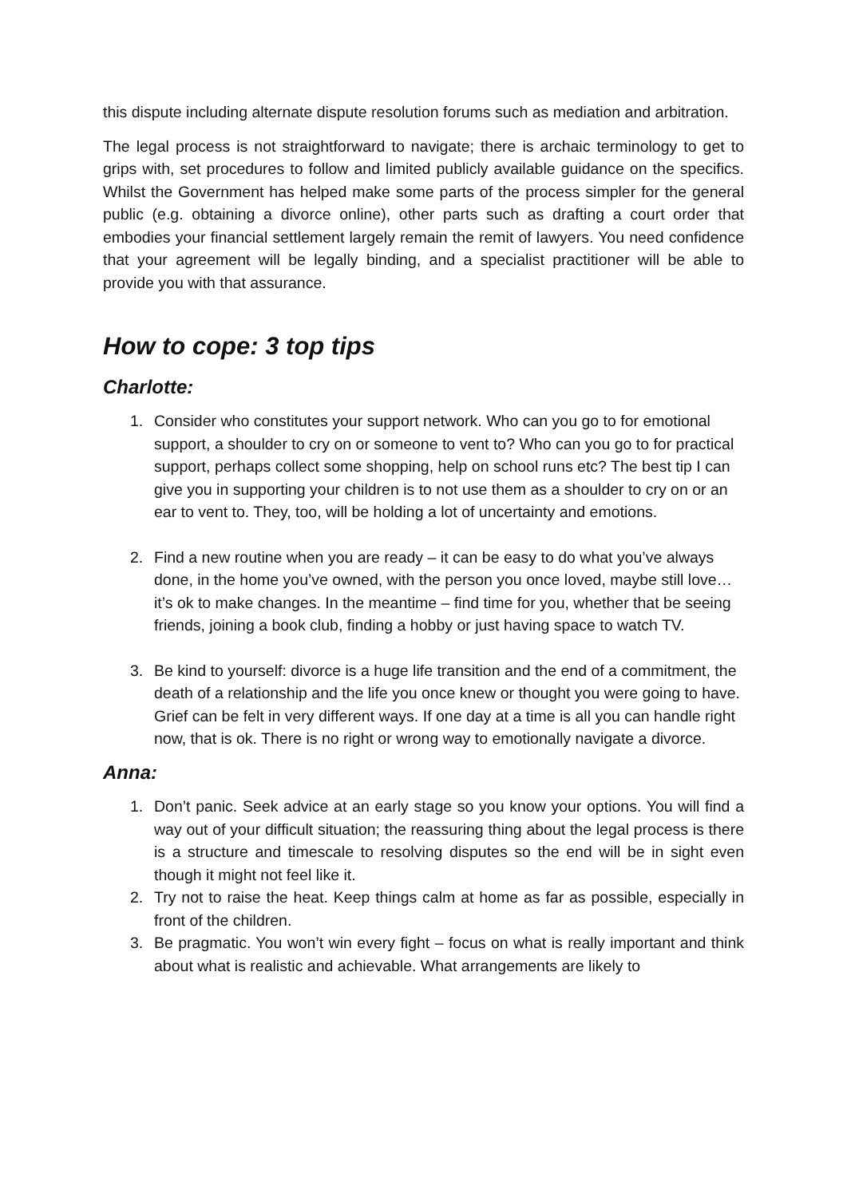this dispute including alternate dispute resolution forums such as mediation and arbitration.
The legal process is not straightforward to navigate; there is archaic terminology to get to grips with, set procedures to follow and limited publicly available guidance on the specifics. Whilst the Government has helped make some parts of the process simpler for the general public (e.g. obtaining a divorce online), other parts such as drafting a court order that embodies your financial settlement largely remain the remit of lawyers. You need confidence that your agreement will be legally binding, and a specialist practitioner will be able to provide you with that assurance.
How to cope: 3 top tips
Charlotte:
1. Consider who constitutes your support network. Who can you go to for emotional support, a shoulder to cry on or someone to vent to? Who can you go to for practical support, perhaps collect some shopping, help on school runs etc? The best tip I can give you in supporting your children is to not use them as a shoulder to cry on or an ear to vent to. They, too, will be holding a lot of uncertainty and emotions.
2. Find a new routine when you are ready – it can be easy to do what you’ve always done, in the home you’ve owned, with the person you once loved, maybe still love… it’s ok to make changes. In the meantime – find time for you, whether that be seeing friends, joining a book club, finding a hobby or just having space to watch TV.
3. Be kind to yourself: divorce is a huge life transition and the end of a commitment, the death of a relationship and the life you once knew or thought you were going to have. Grief can be felt in very different ways. If one day at a time is all you can handle right now, that is ok. There is no right or wrong way to emotionally navigate a divorce.
Anna:
1. Don’t panic. Seek advice at an early stage so you know your options. You will find a way out of your difficult situation; the reassuring thing about the legal process is there is a structure and timescale to resolving disputes so the end will be in sight even though it might not feel like it.
2. Try not to raise the heat. Keep things calm at home as far as possible, especially in front of the children.
3. Be pragmatic. You won’t win every fight – focus on what is really important and think about what is realistic and achievable. What arrangements are likely to